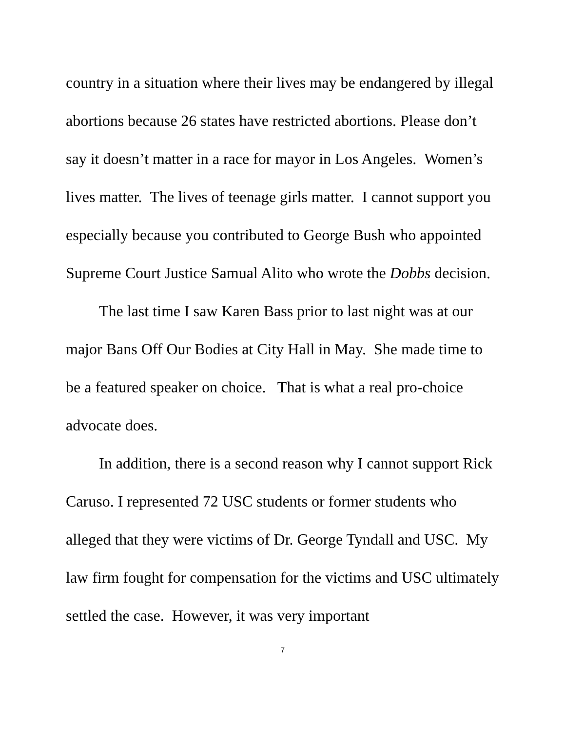country in a situation where their lives may be endangered by illegal abortions because 26 states have restricted abortions. Please don’t say it doesn’t matter in a race for mayor in Los Angeles. Women’s lives matter. The lives of teenage girls matter. I cannot support you especially because you contributed to George Bush who appointed Supreme Court Justice Samual Alito who wrote the Dobbs decision.
The last time I saw Karen Bass prior to last night was at our major Bans Off Our Bodies at City Hall in May. She made time to be a featured speaker on choice. That is what a real pro-choice advocate does.
In addition, there is a second reason why I cannot support Rick Caruso. I represented 72 USC students or former students who alleged that they were victims of Dr. George Tyndall and USC. My law firm fought for compensation for the victims and USC ultimately settled the case. However, it was very important
7